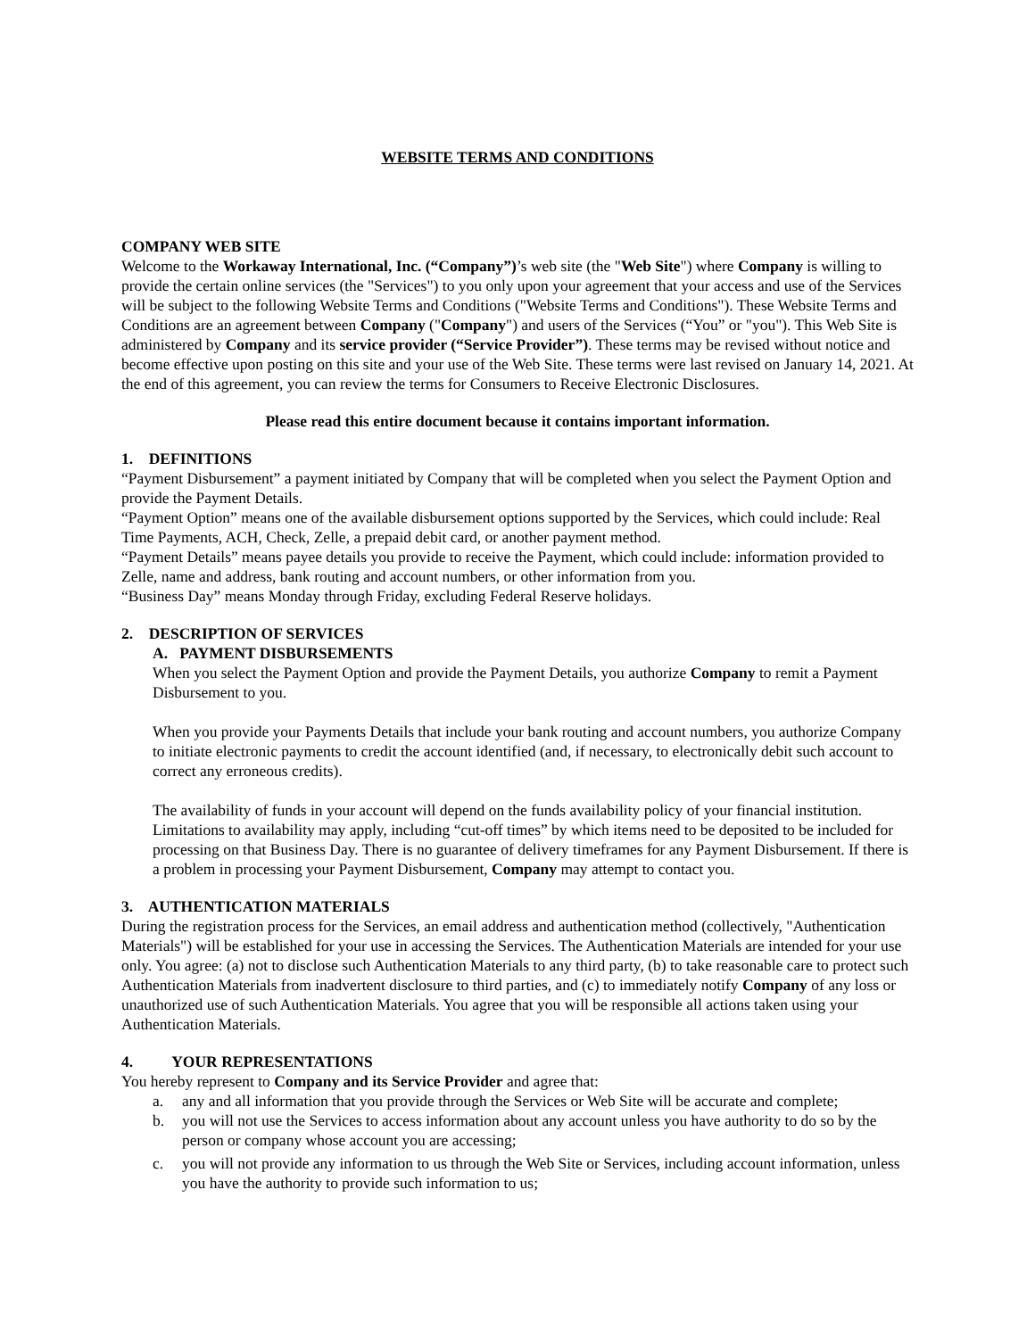WEBSITE TERMS AND CONDITIONS
COMPANY WEB SITE
Welcome to the Workaway International, Inc. (“Company”)’s web site (the "Web Site") where Company is willing to provide the certain online services (the "Services") to you only upon your agreement that your access and use of the Services will be subject to the following Website Terms and Conditions ("Website Terms and Conditions"). These Website Terms and Conditions are an agreement between Company ("Company") and users of the Services (“You” or "you"). This Web Site is administered by Company and its service provider (“Service Provider”). These terms may be revised without notice and become effective upon posting on this site and your use of the Web Site. These terms were last revised on January 14, 2021. At the end of this agreement, you can review the terms for Consumers to Receive Electronic Disclosures.
Please read this entire document because it contains important information.
1. DEFINITIONS
“Payment Disbursement” a payment initiated by Company that will be completed when you select the Payment Option and provide the Payment Details.
“Payment Option” means one of the available disbursement options supported by the Services, which could include: Real Time Payments, ACH, Check, Zelle, a prepaid debit card, or another payment method.
“Payment Details” means payee details you provide to receive the Payment, which could include: information provided to Zelle, name and address, bank routing and account numbers, or other information from you.
“Business Day” means Monday through Friday, excluding Federal Reserve holidays.
2. DESCRIPTION OF SERVICES
A. PAYMENT DISBURSEMENTS
When you select the Payment Option and provide the Payment Details, you authorize Company to remit a Payment Disbursement to you.
When you provide your Payments Details that include your bank routing and account numbers, you authorize Company to initiate electronic payments to credit the account identified (and, if necessary, to electronically debit such account to correct any erroneous credits).
The availability of funds in your account will depend on the funds availability policy of your financial institution. Limitations to availability may apply, including “cut-off times” by which items need to be deposited to be included for processing on that Business Day. There is no guarantee of delivery timeframes for any Payment Disbursement. If there is a problem in processing your Payment Disbursement, Company may attempt to contact you.
3. AUTHENTICATION MATERIALS
During the registration process for the Services, an email address and authentication method (collectively, "Authentication Materials") will be established for your use in accessing the Services. The Authentication Materials are intended for your use only. You agree: (a) not to disclose such Authentication Materials to any third party, (b) to take reasonable care to protect such Authentication Materials from inadvertent disclosure to third parties, and (c) to immediately notify Company of any loss or unauthorized use of such Authentication Materials. You agree that you will be responsible all actions taken using your Authentication Materials.
4. YOUR REPRESENTATIONS
You hereby represent to Company and its Service Provider and agree that:
a. any and all information that you provide through the Services or Web Site will be accurate and complete;
b. you will not use the Services to access information about any account unless you have authority to do so by the person or company whose account you are accessing;
c. you will not provide any information to us through the Web Site or Services, including account information, unless you have the authority to provide such information to us;